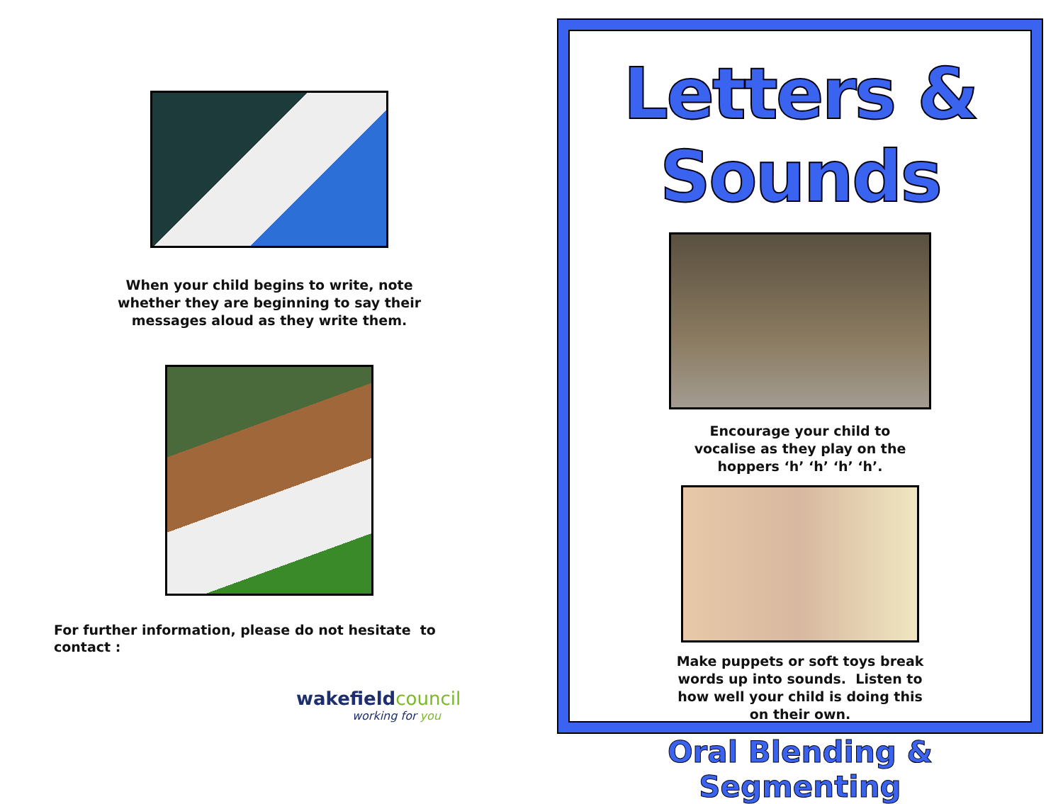When your child begins to write, note
whether they are beginning to say their
messages aloud as they write them.
For further information, please do not hesitate to
contact :
wakefieldcouncil
working for you
Letters & Sounds
Encourage your child to
vocalise as they play on the
hoppers ‘h’ ‘h’ ‘h’ ‘h’.
Make puppets or soft toys break
words up into sounds. Listen to
how well your child is doing this
on their own.
Oral Blending & Segmenting